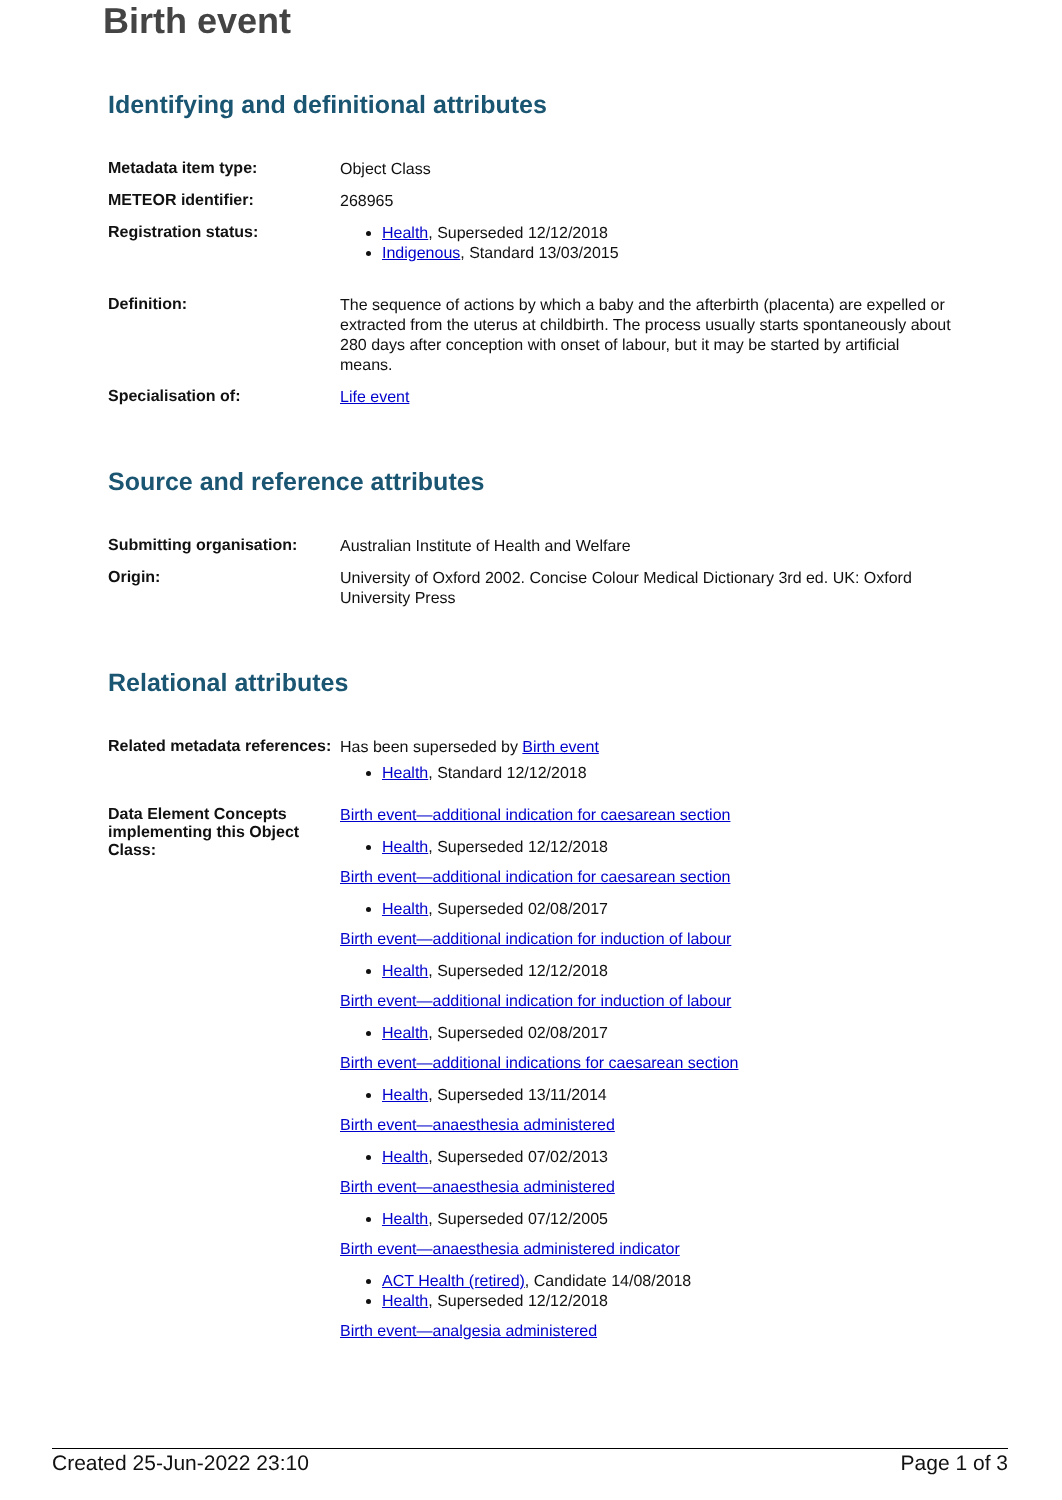Birth event
Identifying and definitional attributes
| Metadata item type: | Object Class |
| METEOR identifier: | 268965 |
| Registration status: | Health , Superseded 12/12/2018 Indigenous , Standard 13/03/2015 |
| Definition: | The sequence of actions by which a baby and the afterbirth (placenta) are expelled or extracted from the uterus at childbirth. The process usually starts spontaneously about 280 days after conception with onset of labour, but it may be started by artificial means. |
| Specialisation of: | Life event |
Source and reference attributes
| Submitting organisation: | Australian Institute of Health and Welfare |
| Origin: | University of Oxford 2002. Concise Colour Medical Dictionary 3rd ed. UK: Oxford University Press |
Relational attributes
| Related metadata references: | Has been superseded by Birth event Health , Standard 12/12/2018 |
| Data Element Concepts implementing this Object Class: | Birth event—additional indication for caesarean section Health , Superseded 12/12/2018 Birth event—additional indication for caesarean section Health , Superseded 02/08/2017 Birth event—additional indication for induction of labour Health , Superseded 12/12/2018 Birth event—additional indication for induction of labour Health , Superseded 02/08/2017 Birth event—additional indications for caesarean section Health , Superseded 13/11/2014 Birth event—anaesthesia administered Health , Superseded 07/02/2013 Birth event—anaesthesia administered Health , Superseded 07/12/2005 Birth event—anaesthesia administered indicator ACT Health (retired) , Candidate 14/08/2018 Health , Superseded 12/12/2018 Birth event—analgesia administered |
Created 25-Jun-2022 23:10 Page 1 of 3